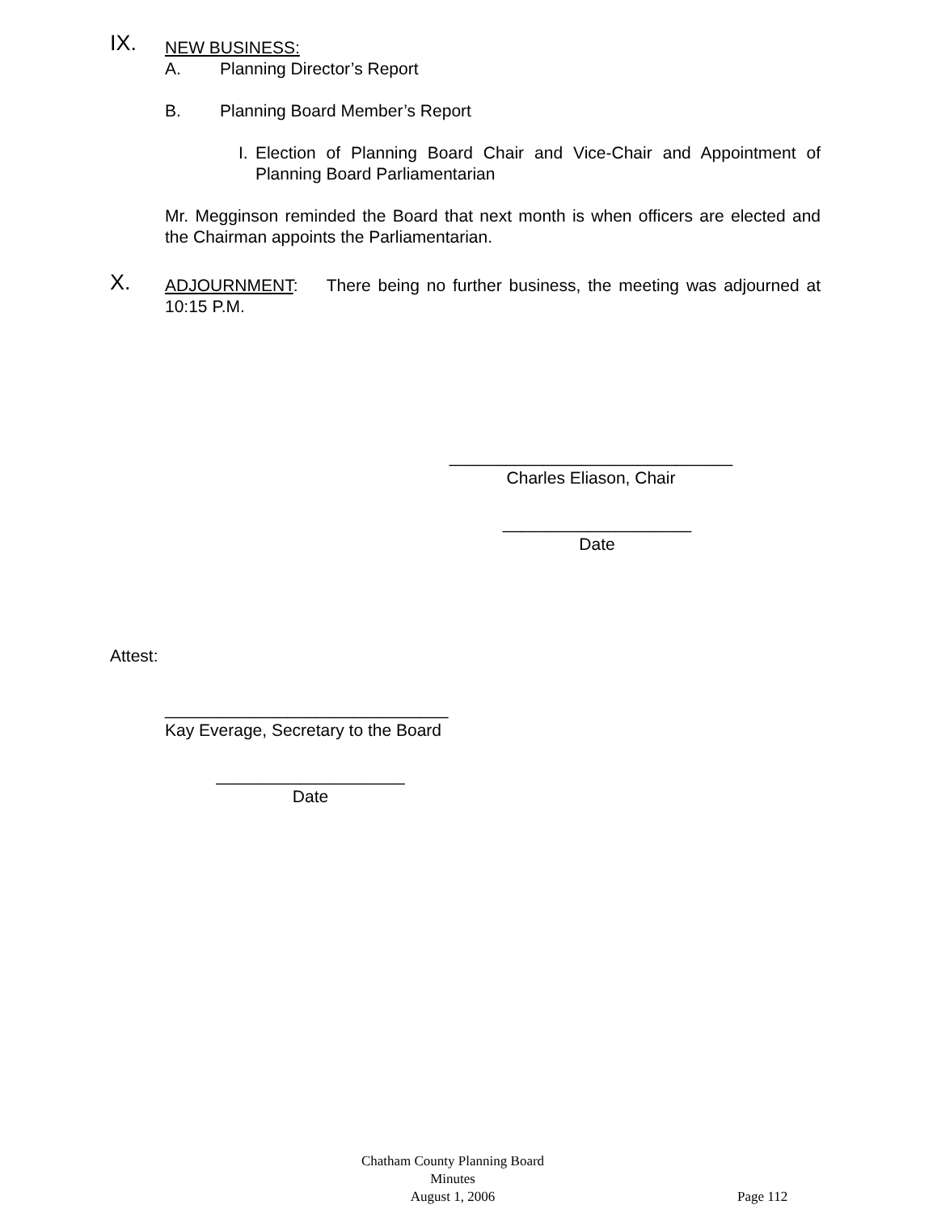IX.
NEW BUSINESS:
A. Planning Director’s Report
B. Planning Board Member’s Report
I. Election of Planning Board Chair and Vice-Chair and Appointment of Planning Board Parliamentarian
Mr. Megginson reminded the Board that next month is when officers are elected and the Chairman appoints the Parliamentarian.
X.
ADJOURNMENT: There being no further business, the meeting was adjourned at 10:15 P.M.
______________________________
Charles Eliason, Chair
____________________
Date
Attest:
______________________________
Kay Everage, Secretary to the Board
____________________
Date
Chatham County Planning Board
Minutes
August 1, 2006
Page 112